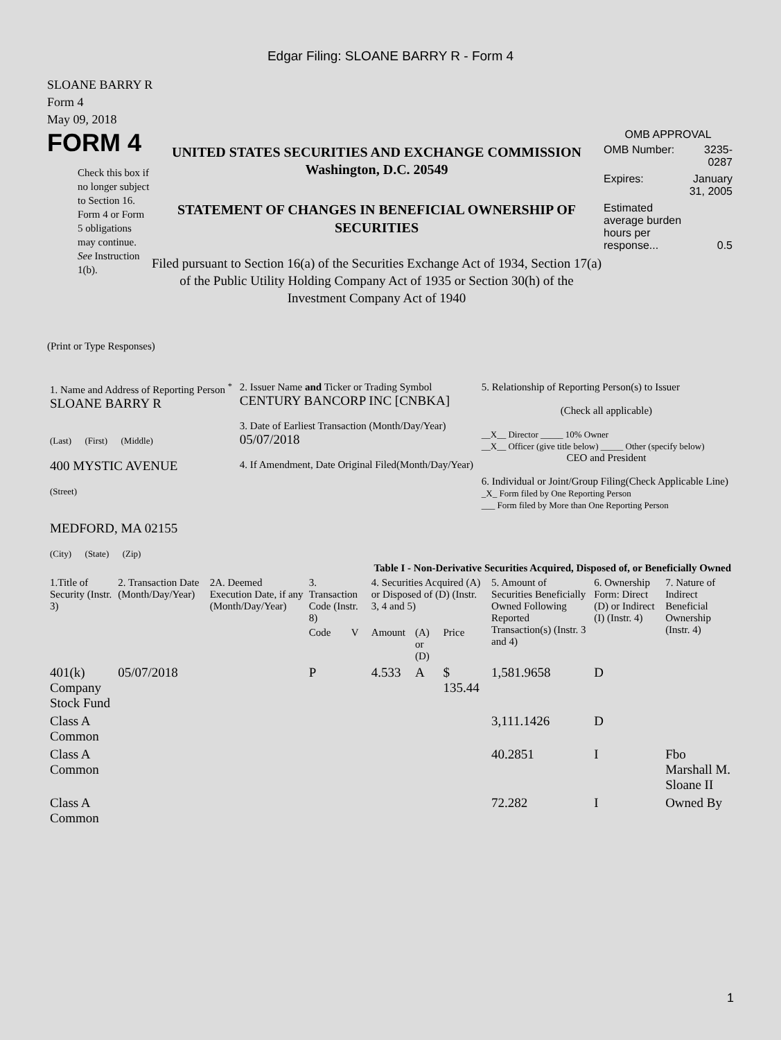Edgar Filing: SLOANE BARRY R - Form 4
SLOANE BARRY R
Form 4
May 09, 2018
FORM 4
Check this box if no longer subject to Section 16. Form 4 or Form 5 obligations may continue. See Instruction 1(b).
UNITED STATES SECURITIES AND EXCHANGE COMMISSION
Washington, D.C. 20549
STATEMENT OF CHANGES IN BENEFICIAL OWNERSHIP OF SECURITIES
Filed pursuant to Section 16(a) of the Securities Exchange Act of 1934, Section 17(a) of the Public Utility Holding Company Act of 1935 or Section 30(h) of the Investment Company Act of 1940
OMB APPROVAL
| OMB Number: | 3235-0287 |
| Expires: | January 31, 2005 |
| Estimated average burden hours per response... | 0.5 |
(Print or Type Responses)
| 1. Name and Address of Reporting Person <sup>*</sup> SLOANE BARRY R (Last) (First) (Middle) 400 MYSTIC AVENUE (Street) MEDFORD, MA 02155 (City) (State) (Zip) | 2. Issuer Name and Ticker or Trading Symbol CENTURY BANCORP INC [CNBKA] 3. Date of Earliest Transaction (Month/Day/Year) 05/07/2018 4. If Amendment, Date Original Filed(Month/Day/Year) | 5. Relationship of Reporting Person(s) to Issuer (Check all applicable) __X__ Director _____ 10% Owner __X__ Officer (give title below) _____ Other (specify below) CEO and President 6. Individual or Joint/Group Filing(Check Applicable Line) _X_ Form filed by One Reporting Person ___ Form filed by More than One Reporting Person |
| Table I - Non-Derivative Securities Acquired, Disposed of, or Beneficially Owned | | |
| 1.Title of Security (Instr. 3) | 2. Transaction Date (Month/Day/Year) | 2A. Deemed Execution Date, if any (Month/Day/Year) | 3. Transaction Code (Instr. 8) | | 4. Securities Acquired (A) or Disposed of (D) (Instr. 3, 4 and 5) | | | 5. Amount of Securities Beneficially Owned Following Reported Transaction(s) (Instr. 3 and 4) | 6. Ownership Form: Direct (D) or Indirect (I) (Instr. 4) | 7. Nature of Indirect Beneficial Ownership (Instr. 4) |
| --- | --- | --- | --- | --- | --- | --- | --- | --- | --- | --- |
| | | | Code | V | Amount | (A) or (D) | Price | | | |
| 401(k) Company Stock Fund | 05/07/2018 | | P | | 4.533 | A | $ 135.44 | 1,581.9658 | D | |
| Class A Common | | | | | | | | 3,111.1426 | D | |
| Class A Common | | | | | | | | 40.2851 | I | Fbo Marshall M. Sloane II |
| Class A Common | | | | | | | | 72.282 | I | Owned By |
1